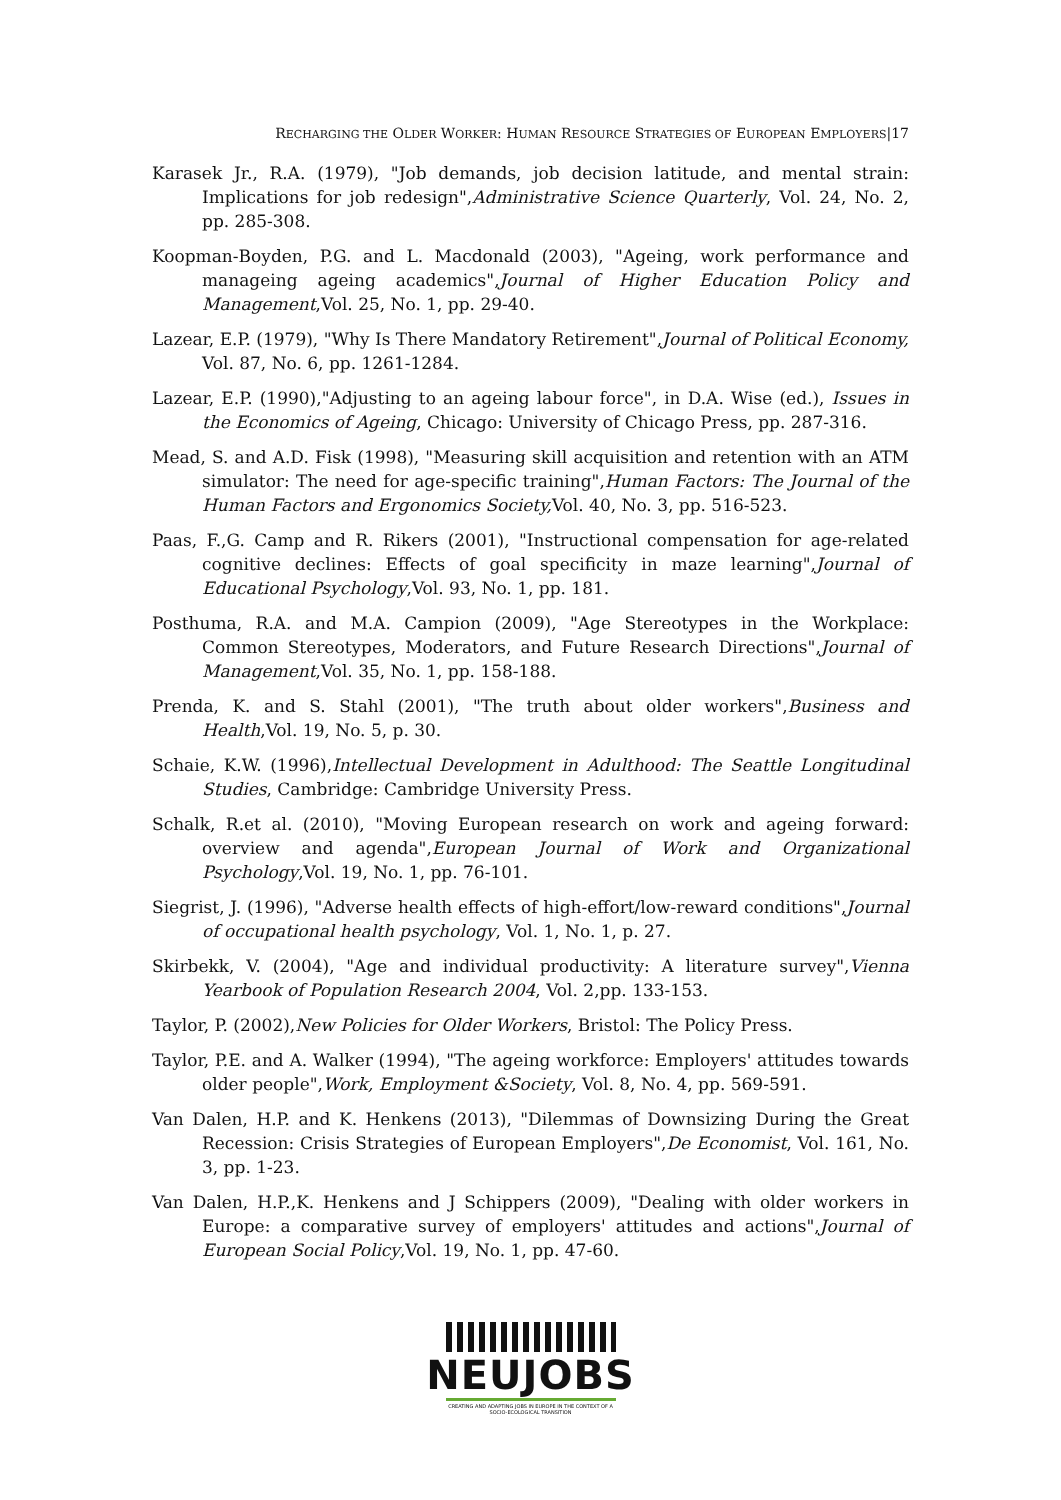RECHARGING THE OLDER WORKER: HUMAN RESOURCE STRATEGIES OF EUROPEAN EMPLOYERS|17
Karasek Jr., R.A. (1979), "Job demands, job decision latitude, and mental strain: Implications for job redesign",Administrative Science Quarterly, Vol. 24, No. 2, pp. 285-308.
Koopman-Boyden, P.G. and L. Macdonald (2003), "Ageing, work performance and manageing ageing academics",Journal of Higher Education Policy and Management,Vol. 25, No. 1, pp. 29-40.
Lazear, E.P. (1979), "Why Is There Mandatory Retirement",Journal of Political Economy, Vol. 87, No. 6, pp. 1261-1284.
Lazear, E.P. (1990),"Adjusting to an ageing labour force", in D.A. Wise (ed.), Issues in the Economics of Ageing, Chicago: University of Chicago Press, pp. 287-316.
Mead, S. and A.D. Fisk (1998), "Measuring skill acquisition and retention with an ATM simulator: The need for age-specific training",Human Factors: The Journal of the Human Factors and Ergonomics Society, Vol. 40, No. 3, pp. 516-523.
Paas, F.,G. Camp and R. Rikers (2001), "Instructional compensation for age-related cognitive declines: Effects of goal specificity in maze learning",Journal of Educational Psychology,Vol. 93, No. 1, pp. 181.
Posthuma, R.A. and M.A. Campion (2009), "Age Stereotypes in the Workplace: Common Stereotypes, Moderators, and Future Research Directions",Journal of Management,Vol. 35, No. 1, pp. 158-188.
Prenda, K. and S. Stahl (2001), "The truth about older workers",Business and Health,Vol. 19, No. 5, p. 30.
Schaie, K.W. (1996),Intellectual Development in Adulthood: The Seattle Longitudinal Studies, Cambridge: Cambridge University Press.
Schalk, R.et al. (2010), "Moving European research on work and ageing forward: overview and agenda",European Journal of Work and Organizational Psychology,Vol. 19, No. 1, pp. 76-101.
Siegrist, J. (1996), "Adverse health effects of high-effort/low-reward conditions",Journal of occupational health psychology, Vol. 1, No. 1, p. 27.
Skirbekk, V. (2004), "Age and individual productivity: A literature survey",Vienna Yearbook of Population Research 2004, Vol. 2,pp. 133-153.
Taylor, P. (2002),New Policies for Older Workers, Bristol: The Policy Press.
Taylor, P.E. and A. Walker (1994), "The ageing workforce: Employers' attitudes towards older people",Work, Employment &Society, Vol. 8, No. 4, pp. 569-591.
Van Dalen, H.P. and K. Henkens (2013), "Dilemmas of Downsizing During the Great Recession: Crisis Strategies of European Employers",De Economist, Vol. 161, No. 3, pp. 1-23.
Van Dalen, H.P.,K. Henkens and J Schippers (2009), "Dealing with older workers in Europe: a comparative survey of employers' attitudes and actions",Journal of European Social Policy,Vol. 19, No. 1, pp. 47-60.
NEUJOBS
CREATING AND ADAPTING JOBS IN EUROPE IN THE CONTEXT OF A SOCIO-ECOLOGICAL TRANSITION